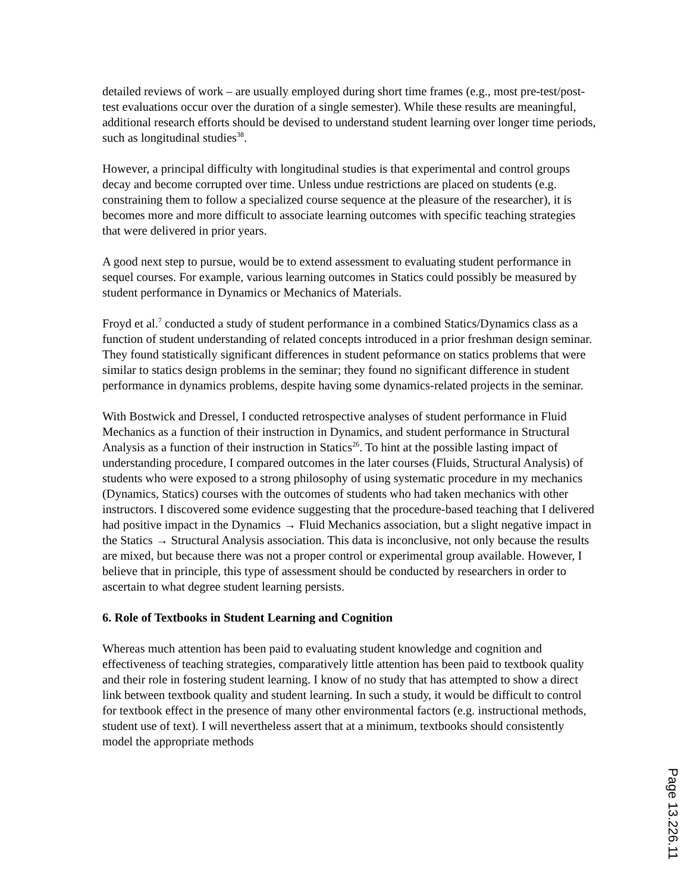detailed reviews of work – are usually employed during short time frames (e.g., most pre-test/post-test evaluations occur over the duration of a single semester). While these results are meaningful, additional research efforts should be devised to understand student learning over longer time periods, such as longitudinal studies<sup>38</sup>.
However, a principal difficulty with longitudinal studies is that experimental and control groups decay and become corrupted over time. Unless undue restrictions are placed on students (e.g. constraining them to follow a specialized course sequence at the pleasure of the researcher), it is becomes more and more difficult to associate learning outcomes with specific teaching strategies that were delivered in prior years.
A good next step to pursue, would be to extend assessment to evaluating student performance in sequel courses. For example, various learning outcomes in Statics could possibly be measured by student performance in Dynamics or Mechanics of Materials.
Froyd et al.<sup>7</sup> conducted a study of student performance in a combined Statics/Dynamics class as a function of student understanding of related concepts introduced in a prior freshman design seminar. They found statistically significant differences in student peformance on statics problems that were similar to statics design problems in the seminar; they found no significant difference in student performance in dynamics problems, despite having some dynamics-related projects in the seminar.
With Bostwick and Dressel, I conducted retrospective analyses of student performance in Fluid Mechanics as a function of their instruction in Dynamics, and student performance in Structural Analysis as a function of their instruction in Statics<sup>26</sup>. To hint at the possible lasting impact of understanding procedure, I compared outcomes in the later courses (Fluids, Structural Analysis) of students who were exposed to a strong philosophy of using systematic procedure in my mechanics (Dynamics, Statics) courses with the outcomes of students who had taken mechanics with other instructors. I discovered some evidence suggesting that the procedure-based teaching that I delivered had positive impact in the Dynamics → Fluid Mechanics association, but a slight negative impact in the Statics → Structural Analysis association. This data is inconclusive, not only because the results are mixed, but because there was not a proper control or experimental group available. However, I believe that in principle, this type of assessment should be conducted by researchers in order to ascertain to what degree student learning persists.
6. Role of Textbooks in Student Learning and Cognition
Whereas much attention has been paid to evaluating student knowledge and cognition and effectiveness of teaching strategies, comparatively little attention has been paid to textbook quality and their role in fostering student learning. I know of no study that has attempted to show a direct link between textbook quality and student learning. In such a study, it would be difficult to control for textbook effect in the presence of many other environmental factors (e.g. instructional methods, student use of text). I will nevertheless assert that at a minimum, textbooks should consistently model the appropriate methods
Page 13.226.11